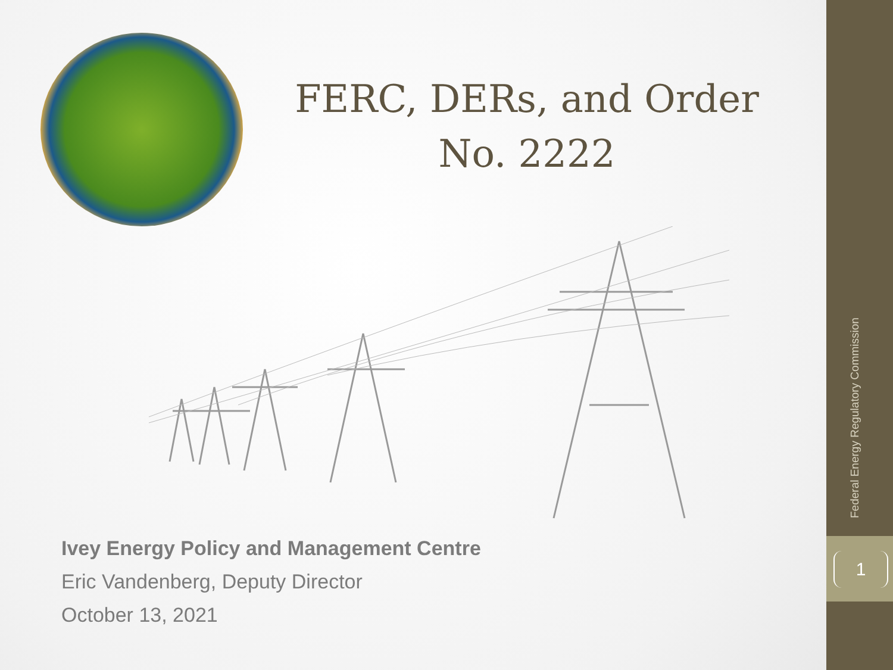FERC, DERs, and Order No. 2222
Ivey Energy Policy and Management Centre
Eric Vandenberg, Deputy Director
October 13, 2021
Federal Energy Regulatory Commission
1